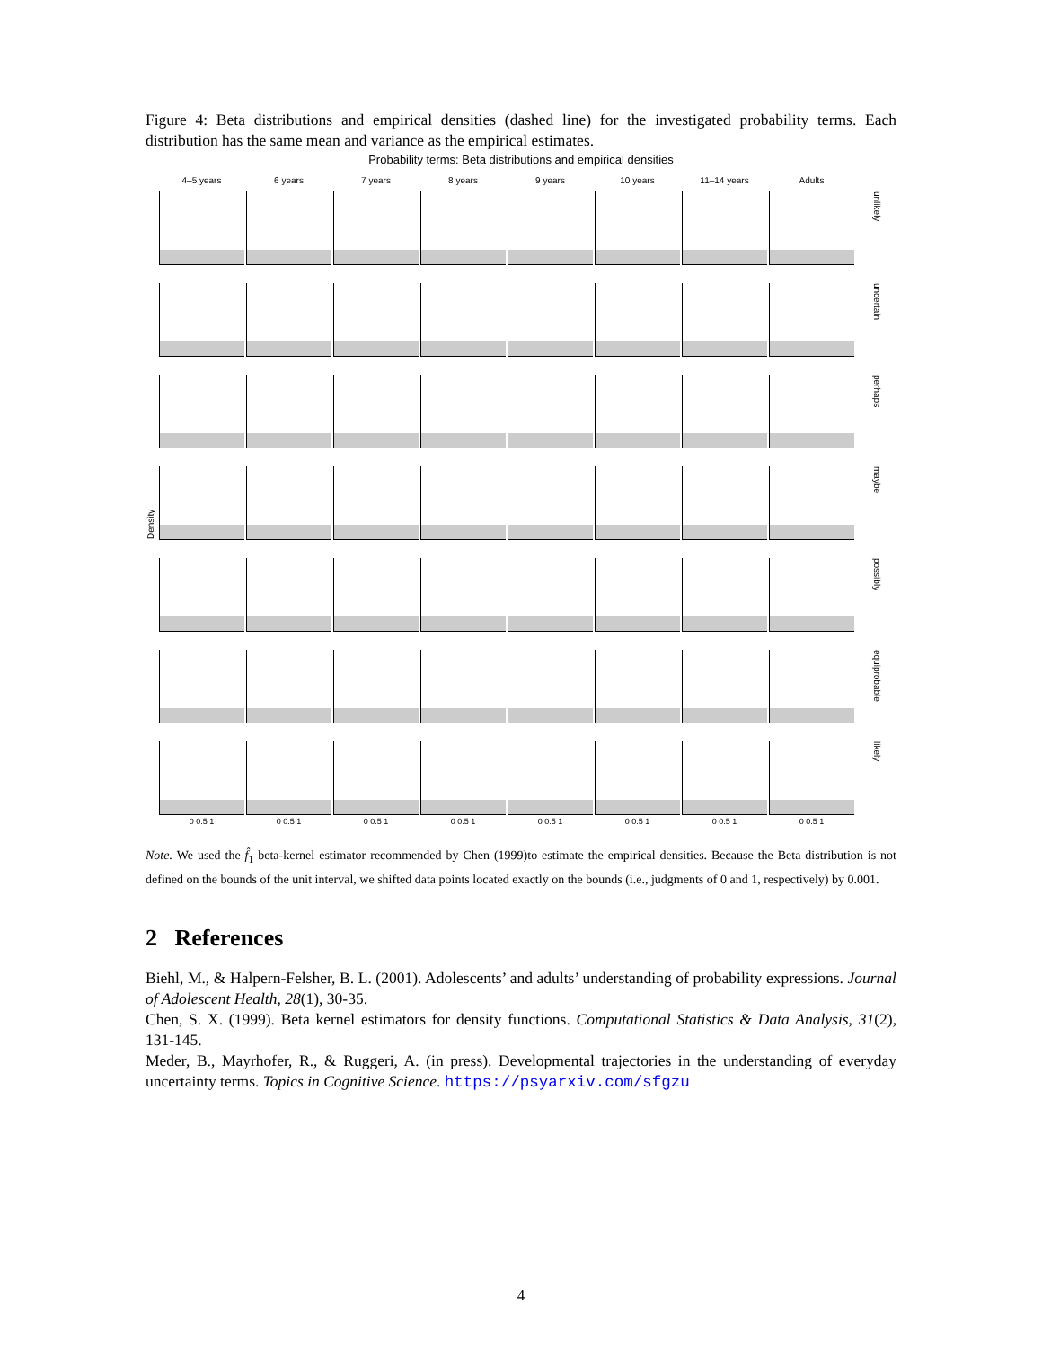Figure 4: Beta distributions and empirical densities (dashed line) for the investigated probability terms. Each distribution has the same mean and variance as the empirical estimates.
Probability terms: Beta distributions and empirical densities
4–5 years
6 years
7 years
8 years
9 years
10 years
11–14 years
Adults
unlikely
uncertain
perhaps
Density
maybe
possibly
equiprobable
likely
0 0.5 1
0 0.5 1
0 0.5 1
0 0.5 1
0 0.5 1
0 0.5 1
0 0.5 1
0 0.5 1
Note. We used the f̂<sub>1</sub> beta-kernel estimator recommended by Chen (1999)to estimate the empirical densities. Because the Beta distribution is not defined on the bounds of the unit interval, we shifted data points located exactly on the bounds (i.e., judgments of 0 and 1, respectively) by 0.001.
2 References
Biehl, M., & Halpern-Felsher, B. L. (2001). Adolescents’ and adults’ understanding of probability expressions. Journal of Adolescent Health, 28(1), 30-35.
Chen, S. X. (1999). Beta kernel estimators for density functions. Computational Statistics & Data Analysis, 31(2), 131-145.
Meder, B., Mayrhofer, R., & Ruggeri, A. (in press). Developmental trajectories in the understanding of everyday uncertainty terms. Topics in Cognitive Science. https://psyarxiv.com/sfgzu
4